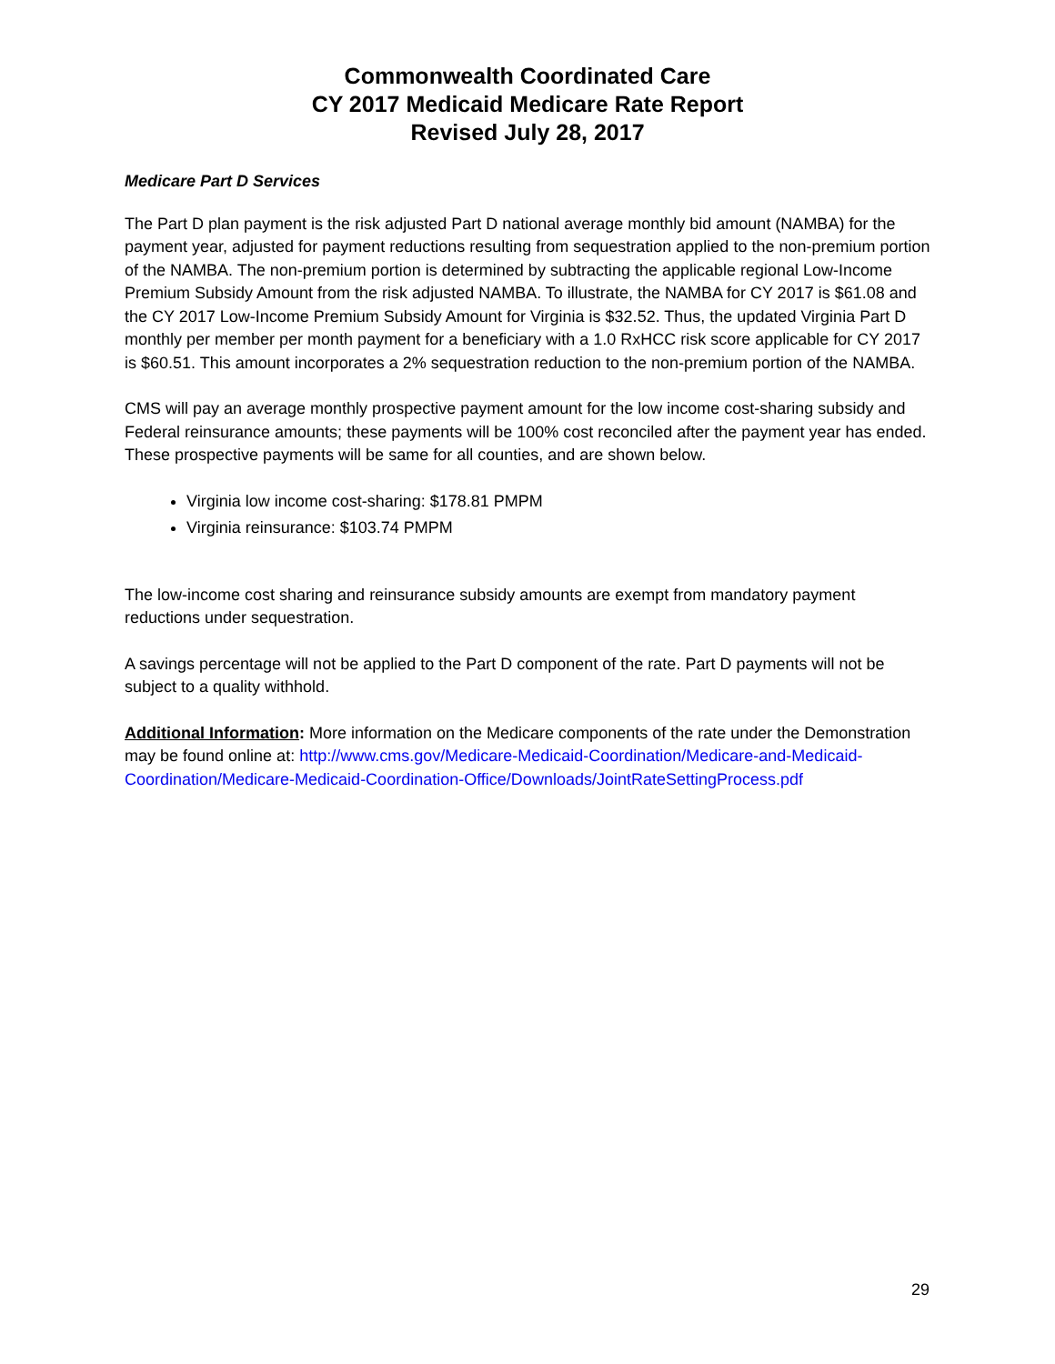Commonwealth Coordinated Care
CY 2017 Medicaid Medicare Rate Report
Revised July 28, 2017
Medicare Part D Services
The Part D plan payment is the risk adjusted Part D national average monthly bid amount (NAMBA) for the payment year, adjusted for payment reductions resulting from sequestration applied to the non-premium portion of the NAMBA. The non-premium portion is determined by subtracting the applicable regional Low-Income Premium Subsidy Amount from the risk adjusted NAMBA. To illustrate, the NAMBA for CY 2017 is $61.08 and the CY 2017 Low-Income Premium Subsidy Amount for Virginia is $32.52. Thus, the updated Virginia Part D monthly per member per month payment for a beneficiary with a 1.0 RxHCC risk score applicable for CY 2017 is $60.51. This amount incorporates a 2% sequestration reduction to the non-premium portion of the NAMBA.
CMS will pay an average monthly prospective payment amount for the low income cost-sharing subsidy and Federal reinsurance amounts; these payments will be 100% cost reconciled after the payment year has ended. These prospective payments will be same for all counties, and are shown below.
Virginia low income cost-sharing: $178.81 PMPM
Virginia reinsurance: $103.74 PMPM
The low-income cost sharing and reinsurance subsidy amounts are exempt from mandatory payment reductions under sequestration.
A savings percentage will not be applied to the Part D component of the rate. Part D payments will not be subject to a quality withhold.
Additional Information: More information on the Medicare components of the rate under the Demonstration may be found online at: http://www.cms.gov/Medicare-Medicaid-Coordination/Medicare-and-Medicaid-Coordination/Medicare-Medicaid-Coordination-Office/Downloads/JointRateSettingProcess.pdf
29